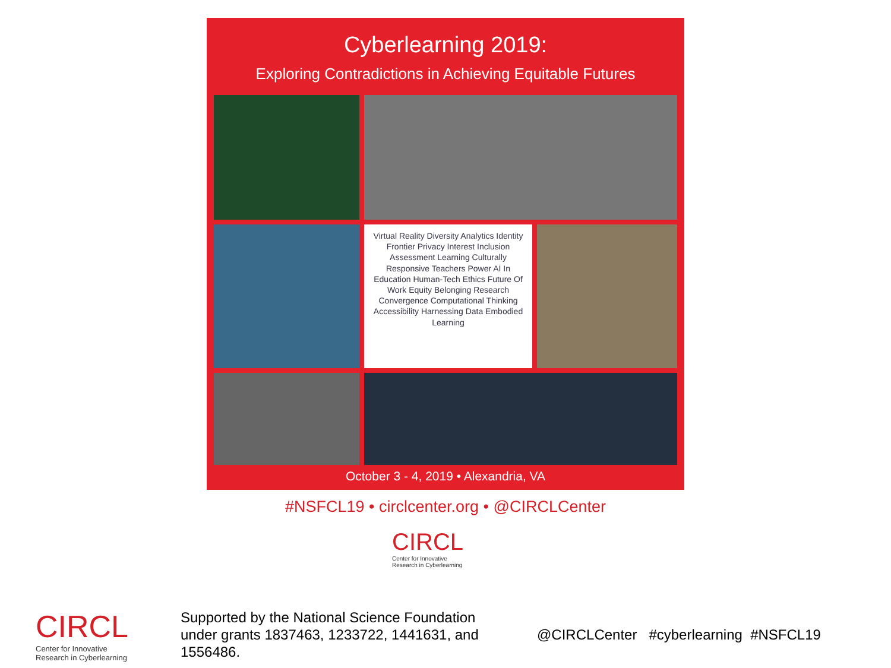Cyberlearning 2019:
Exploring Contradictions in Achieving Equitable Futures
Virtual Reality Diversity Analytics Identity Frontier Privacy Interest Inclusion Assessment Learning Culturally Responsive Teachers Power AI In Education Human-Tech Ethics Future Of Work Equity Belonging Research Convergence Computational Thinking Accessibility Harnessing Data Embodied Learning
October 3 - 4, 2019 • Alexandria, VA
#NSFCL19 • circlcenter.org • @CIRCLCenter
CIRCL
Center for Innovative
Research in Cyberlearning
CIRCL
Center for Innovative
Research in Cyberlearning
Supported by the National Science Foundation under grants 1837463, 1233722, 1441631, and 1556486.
@CIRCLCenter #cyberlearning #NSFCL19